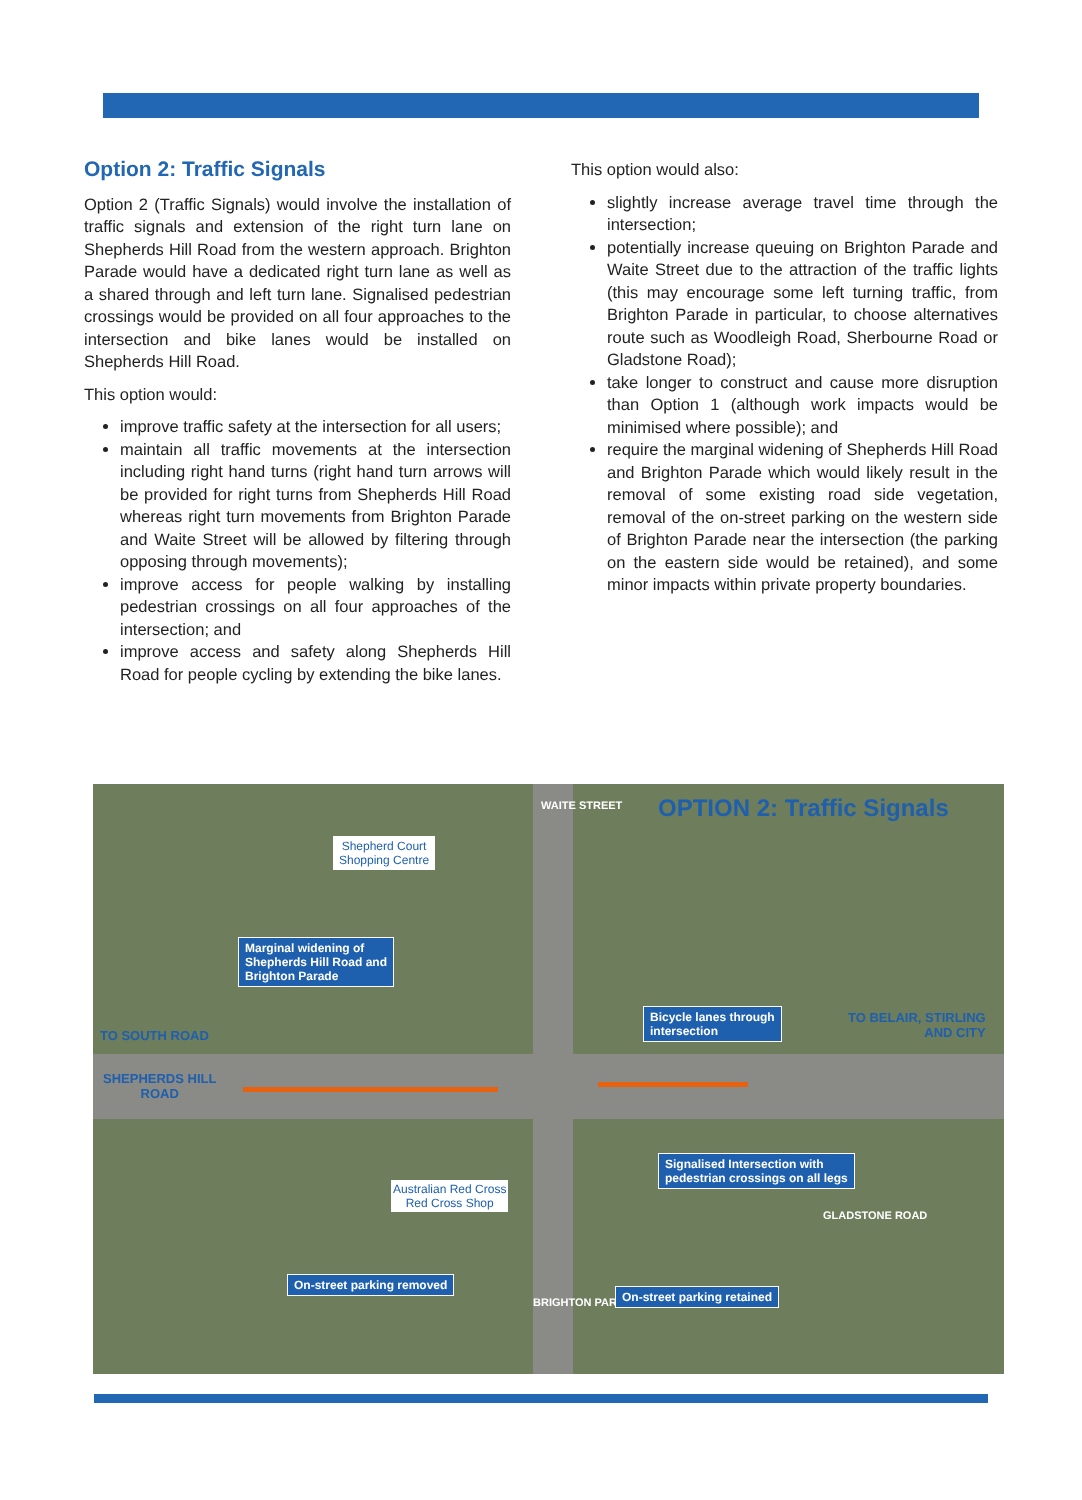Option 2: Traffic Signals
Option 2 (Traffic Signals) would involve the installation of traffic signals and extension of the right turn lane on Shepherds Hill Road from the western approach. Brighton Parade would have a dedicated right turn lane as well as a shared through and left turn lane. Signalised pedestrian crossings would be provided on all four approaches to the intersection and bike lanes would be installed on Shepherds Hill Road.
This option would:
improve traffic safety at the intersection for all users;
maintain all traffic movements at the intersection including right hand turns (right hand turn arrows will be provided for right turns from Shepherds Hill Road whereas right turn movements from Brighton Parade and Waite Street will be allowed by filtering through opposing through movements);
improve access for people walking by installing pedestrian crossings on all four approaches of the intersection; and
improve access and safety along Shepherds Hill Road for people cycling by extending the bike lanes.
This option would also:
slightly increase average travel time through the intersection;
potentially increase queuing on Brighton Parade and Waite Street due to the attraction of the traffic lights (this may encourage some left turning traffic, from Brighton Parade in particular, to choose alternatives route such as Woodleigh Road, Sherbourne Road or Gladstone Road);
take longer to construct and cause more disruption than Option 1 (although work impacts would be minimised where possible); and
require the marginal widening of Shepherds Hill Road and Brighton Parade which would likely result in the removal of some existing road side vegetation, removal of the on-street parking on the western side of Brighton Parade near the intersection (the parking on the eastern side would be retained), and some minor impacts within private property boundaries.
OPTION 2: Traffic Signals
Shepherd Court
Shopping Centre
WAITE STREET
Marginal widening of
Shepherds Hill Road and
Brighton Parade
Bicycle lanes through
intersection
TO SOUTH ROAD
TO BELAIR, STIRLING
AND CITY
SHEPHERDS HILL
ROAD
Signalised Intersection with
pedestrian crossings on all legs
Australian Red Cross
Red Cross Shop
On-street parking removed
BRIGHTON PARADE
On-street parking retained
GLADSTONE ROAD